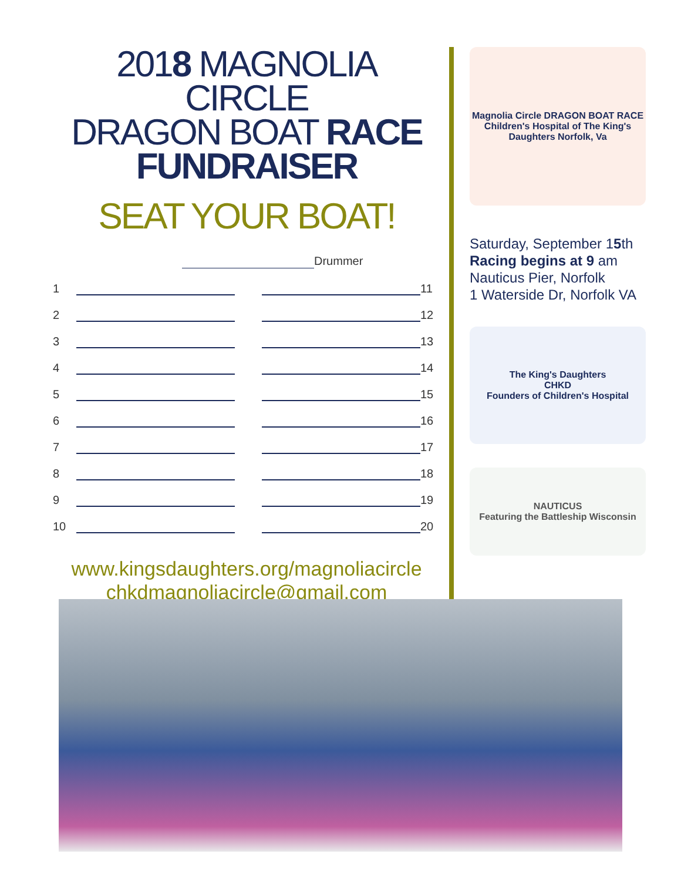2018 MAGNOLIA CIRCLE
DRAGON BOAT RACE
FUNDRAISER
SEAT YOUR BOAT!
Drummer
1
11
2
12
3
13
4
14
5
15
6
16
7
17
8
18
9
19
10
20
www.kingsdaughters.org/magnoliacircle
chkdmagnoliacircle@gmail.com
Magnolia Circle DRAGON BOAT RACE
Children's Hospital of The King's Daughters Norfolk, Va
Saturday, September 15th
Racing begins at 9 am
Nauticus Pier, Norfolk
1 Waterside Dr, Norfolk VA
The King's Daughters
CHKD
Founders of Children's Hospital
NAUTICUS
Featuring the Battleship Wisconsin